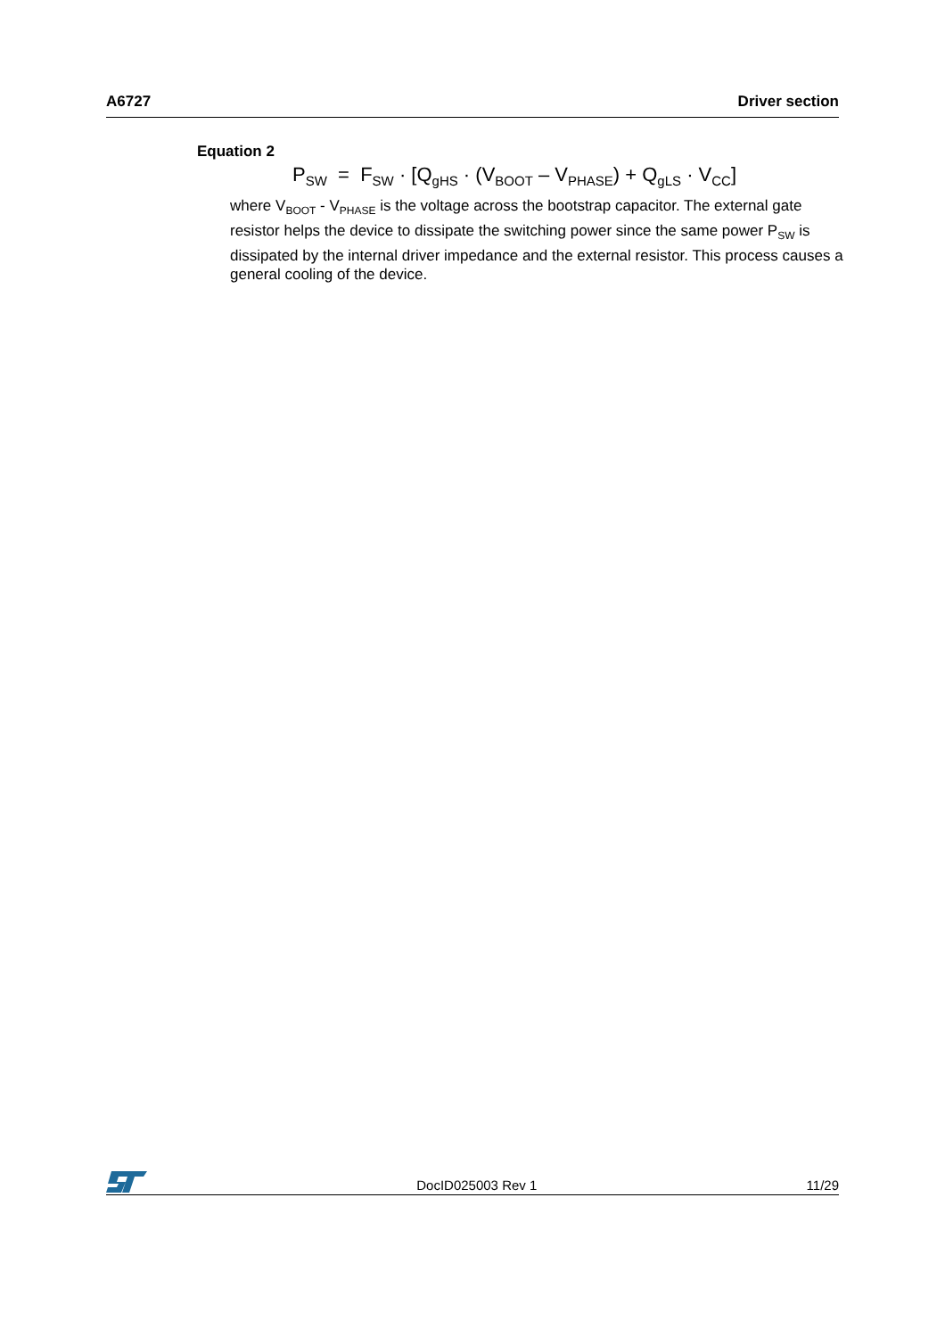A6727 Driver section
Equation 2
P<sub>SW</sub> = F<sub>SW</sub> · [Q<sub>gHS</sub> · (V<sub>BOOT</sub> – V<sub>PHASE</sub>) + Q<sub>gLS</sub> · V<sub>CC</sub>]
where V<sub>BOOT</sub> - V<sub>PHASE</sub> is the voltage across the bootstrap capacitor. The external gate resistor helps the device to dissipate the switching power since the same power P<sub>SW</sub> is dissipated by the internal driver impedance and the external resistor. This process causes a general cooling of the device.
DocID025003 Rev 1 11/29